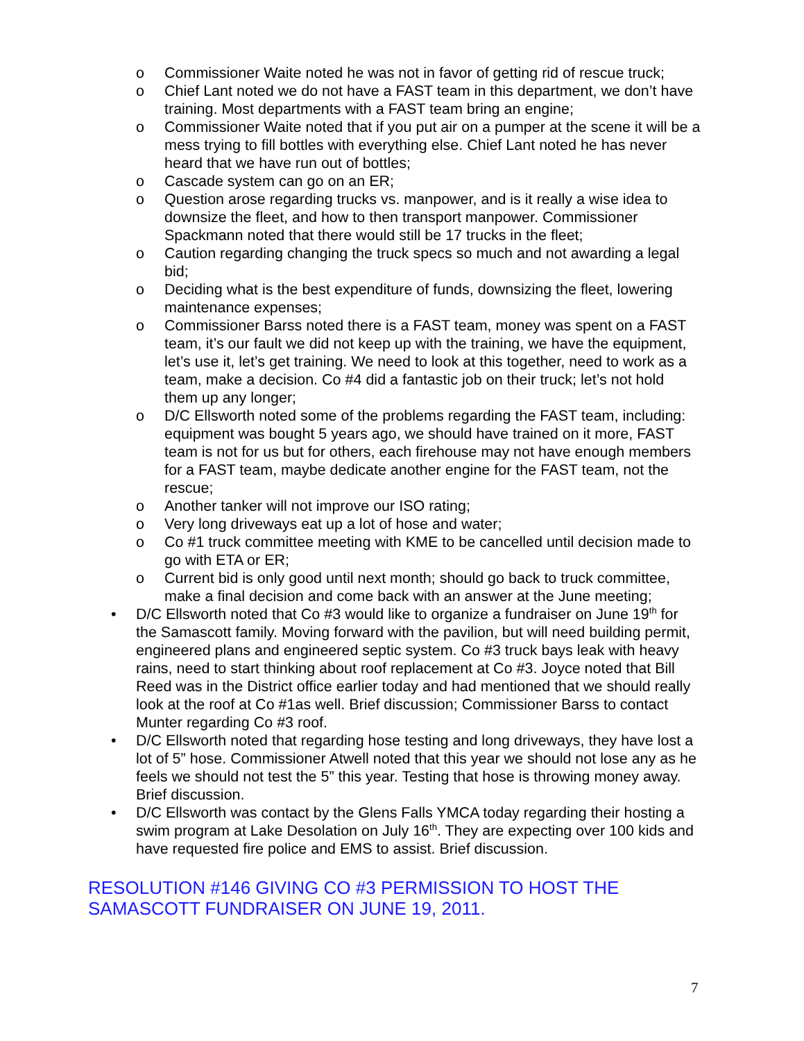o Commissioner Waite noted he was not in favor of getting rid of rescue truck;
o Chief Lant noted we do not have a FAST team in this department, we don’t have training. Most departments with a FAST team bring an engine;
o Commissioner Waite noted that if you put air on a pumper at the scene it will be a mess trying to fill bottles with everything else. Chief Lant noted he has never heard that we have run out of bottles;
o Cascade system can go on an ER;
o Question arose regarding trucks vs. manpower, and is it really a wise idea to downsize the fleet, and how to then transport manpower. Commissioner Spackmann noted that there would still be 17 trucks in the fleet;
o Caution regarding changing the truck specs so much and not awarding a legal bid;
o Deciding what is the best expenditure of funds, downsizing the fleet, lowering maintenance expenses;
o Commissioner Barss noted there is a FAST team, money was spent on a FAST team, it’s our fault we did not keep up with the training, we have the equipment, let’s use it, let’s get training. We need to look at this together, need to work as a team, make a decision. Co #4 did a fantastic job on their truck; let’s not hold them up any longer;
o D/C Ellsworth noted some of the problems regarding the FAST team, including: equipment was bought 5 years ago, we should have trained on it more, FAST team is not for us but for others, each firehouse may not have enough members for a FAST team, maybe dedicate another engine for the FAST team, not the rescue;
o Another tanker will not improve our ISO rating;
o Very long driveways eat up a lot of hose and water;
o Co #1 truck committee meeting with KME to be cancelled until decision made to go with ETA or ER;
o Current bid is only good until next month; should go back to truck committee, make a final decision and come back with an answer at the June meeting;
• D/C Ellsworth noted that Co #3 would like to organize a fundraiser on June 19<sup>th</sup> for the Samascott family. Moving forward with the pavilion, but will need building permit, engineered plans and engineered septic system. Co #3 truck bays leak with heavy rains, need to start thinking about roof replacement at Co #3. Joyce noted that Bill Reed was in the District office earlier today and had mentioned that we should really look at the roof at Co #1as well. Brief discussion; Commissioner Barss to contact Munter regarding Co #3 roof.
• D/C Ellsworth noted that regarding hose testing and long driveways, they have lost a lot of 5” hose. Commissioner Atwell noted that this year we should not lose any as he feels we should not test the 5” this year. Testing that hose is throwing money away. Brief discussion.
• D/C Ellsworth was contact by the Glens Falls YMCA today regarding their hosting a swim program at Lake Desolation on July 16<sup>th</sup>. They are expecting over 100 kids and have requested fire police and EMS to assist. Brief discussion.
RESOLUTION #146 GIVING CO #3 PERMISSION TO HOST THE
SAMASCOTT FUNDRAISER ON JUNE 19, 2011.
7